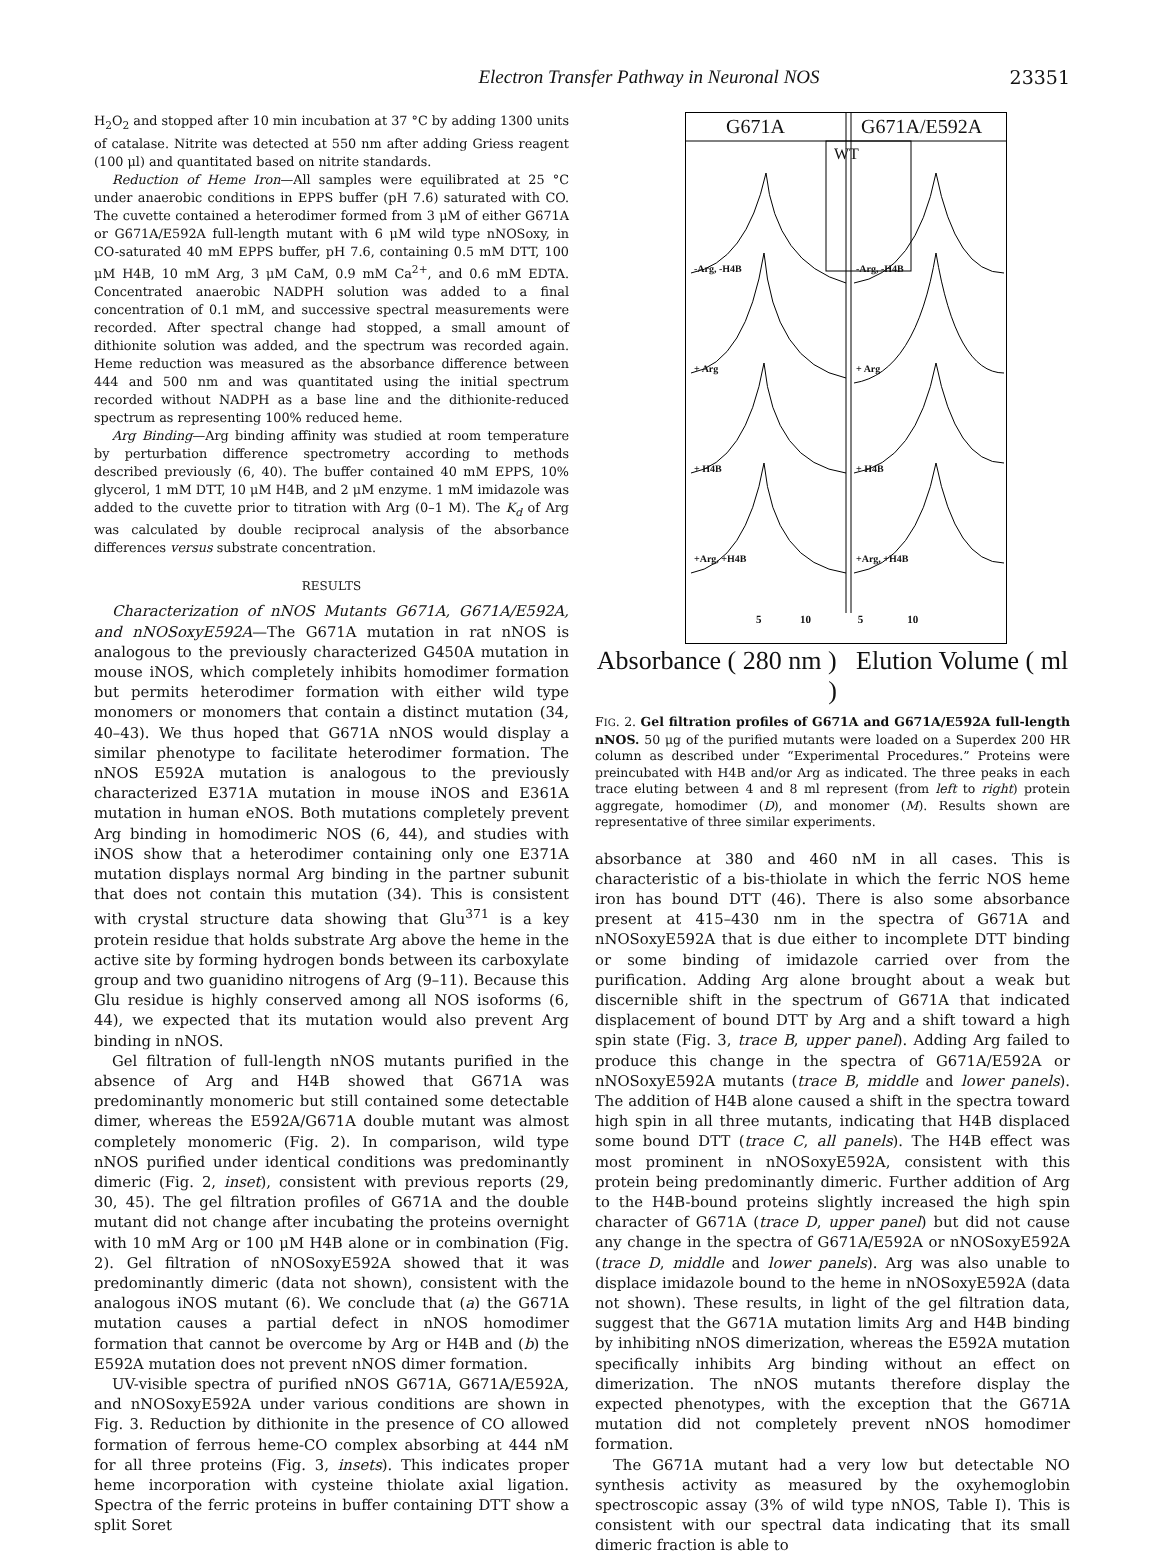Electron Transfer Pathway in Neuronal NOS 23351
H<sub>2</sub>O<sub>2</sub> and stopped after 10 min incubation at 37 °C by adding 1300 units of catalase. Nitrite was detected at 550 nm after adding Griess reagent (100 μl) and quantitated based on nitrite standards.
Reduction of Heme Iron—All samples were equilibrated at 25 °C under anaerobic conditions in EPPS buffer (pH 7.6) saturated with CO. The cuvette contained a heterodimer formed from 3 μM of either G671A or G671A/E592A full-length mutant with 6 μM wild type nNOSoxy, in CO-saturated 40 mM EPPS buffer, pH 7.6, containing 0.5 mM DTT, 100 μM H4B, 10 mM Arg, 3 μM CaM, 0.9 mM Ca<sup>2+</sup>, and 0.6 mM EDTA. Concentrated anaerobic NADPH solution was added to a final concentration of 0.1 mM, and successive spectral measurements were recorded. After spectral change had stopped, a small amount of dithionite solution was added, and the spectrum was recorded again. Heme reduction was measured as the absorbance difference between 444 and 500 nm and was quantitated using the initial spectrum recorded without NADPH as a base line and the dithionite-reduced spectrum as representing 100% reduced heme.
Arg Binding—Arg binding affinity was studied at room temperature by perturbation difference spectrometry according to methods described previously (6, 40). The buffer contained 40 mM EPPS, 10% glycerol, 1 mM DTT, 10 μM H4B, and 2 μM enzyme. 1 mM imidazole was added to the cuvette prior to titration with Arg (0–1 M). The K<sub>d</sub> of Arg was calculated by double reciprocal analysis of the absorbance differences versus substrate concentration.
RESULTS
Characterization of nNOS Mutants G671A, G671A/E592A, and nNOSoxyE592A—The G671A mutation in rat nNOS is analogous to the previously characterized G450A mutation in mouse iNOS, which completely inhibits homodimer formation but permits heterodimer formation with either wild type monomers or monomers that contain a distinct mutation (34, 40–43). We thus hoped that G671A nNOS would display a similar phenotype to facilitate heterodimer formation. The nNOS E592A mutation is analogous to the previously characterized E371A mutation in mouse iNOS and E361A mutation in human eNOS. Both mutations completely prevent Arg binding in homodimeric NOS (6, 44), and studies with iNOS show that a heterodimer containing only one E371A mutation displays normal Arg binding in the partner subunit that does not contain this mutation (34). This is consistent with crystal structure data showing that Glu<sup>371</sup> is a key protein residue that holds substrate Arg above the heme in the active site by forming hydrogen bonds between its carboxylate group and two guanidino nitrogens of Arg (9–11). Because this Glu residue is highly conserved among all NOS isoforms (6, 44), we expected that its mutation would also prevent Arg binding in nNOS.
Gel filtration of full-length nNOS mutants purified in the absence of Arg and H4B showed that G671A was predominantly monomeric but still contained some detectable dimer, whereas the E592A/G671A double mutant was almost completely monomeric (Fig. 2). In comparison, wild type nNOS purified under identical conditions was predominantly dimeric (Fig. 2, inset), consistent with previous reports (29, 30, 45). The gel filtration profiles of G671A and the double mutant did not change after incubating the proteins overnight with 10 mM Arg or 100 μM H4B alone or in combination (Fig. 2). Gel filtration of nNOSoxyE592A showed that it was predominantly dimeric (data not shown), consistent with the analogous iNOS mutant (6). We conclude that (a) the G671A mutation causes a partial defect in nNOS homodimer formation that cannot be overcome by Arg or H4B and (b) the E592A mutation does not prevent nNOS dimer formation.
UV-visible spectra of purified nNOS G671A, G671A/E592A, and nNOSoxyE592A under various conditions are shown in Fig. 3. Reduction by dithionite in the presence of CO allowed formation of ferrous heme-CO complex absorbing at 444 nM for all three proteins (Fig. 3, insets). This indicates proper heme incorporation with cysteine thiolate axial ligation. Spectra of the ferric proteins in buffer containing DTT show a split Soret
G671A G671A/E592A
WT
-Arg, -H4B -Arg, -H4B
+ Arg + Arg
+ H4B + H4B
+Arg, +H4B +Arg, +H4B
5 10 5 10
Absorbance ( 280 nm ) Elution Volume ( ml )
FIG. 2. Gel filtration profiles of G671A and G671A/E592A full-length nNOS. 50 μg of the purified mutants were loaded on a Superdex 200 HR column as described under “Experimental Procedures.” Proteins were preincubated with H4B and/or Arg as indicated. The three peaks in each trace eluting between 4 and 8 ml represent (from left to right) protein aggregate, homodimer (D), and monomer (M). Results shown are representative of three similar experiments.
absorbance at 380 and 460 nM in all cases. This is characteristic of a bis-thiolate in which the ferric NOS heme iron has bound DTT (46). There is also some absorbance present at 415–430 nm in the spectra of G671A and nNOSoxyE592A that is due either to incomplete DTT binding or some binding of imidazole carried over from the purification. Adding Arg alone brought about a weak but discernible shift in the spectrum of G671A that indicated displacement of bound DTT by Arg and a shift toward a high spin state (Fig. 3, trace B, upper panel). Adding Arg failed to produce this change in the spectra of G671A/E592A or nNOSoxyE592A mutants (trace B, middle and lower panels). The addition of H4B alone caused a shift in the spectra toward high spin in all three mutants, indicating that H4B displaced some bound DTT (trace C, all panels). The H4B effect was most prominent in nNOSoxyE592A, consistent with this protein being predominantly dimeric. Further addition of Arg to the H4B-bound proteins slightly increased the high spin character of G671A (trace D, upper panel) but did not cause any change in the spectra of G671A/E592A or nNOSoxyE592A (trace D, middle and lower panels). Arg was also unable to displace imidazole bound to the heme in nNOSoxyE592A (data not shown). These results, in light of the gel filtration data, suggest that the G671A mutation limits Arg and H4B binding by inhibiting nNOS dimerization, whereas the E592A mutation specifically inhibits Arg binding without an effect on dimerization. The nNOS mutants therefore display the expected phenotypes, with the exception that the G671A mutation did not completely prevent nNOS homodimer formation.
The G671A mutant had a very low but detectable NO synthesis activity as measured by the oxyhemoglobin spectroscopic assay (3% of wild type nNOS, Table I). This is consistent with our spectral data indicating that its small dimeric fraction is able to